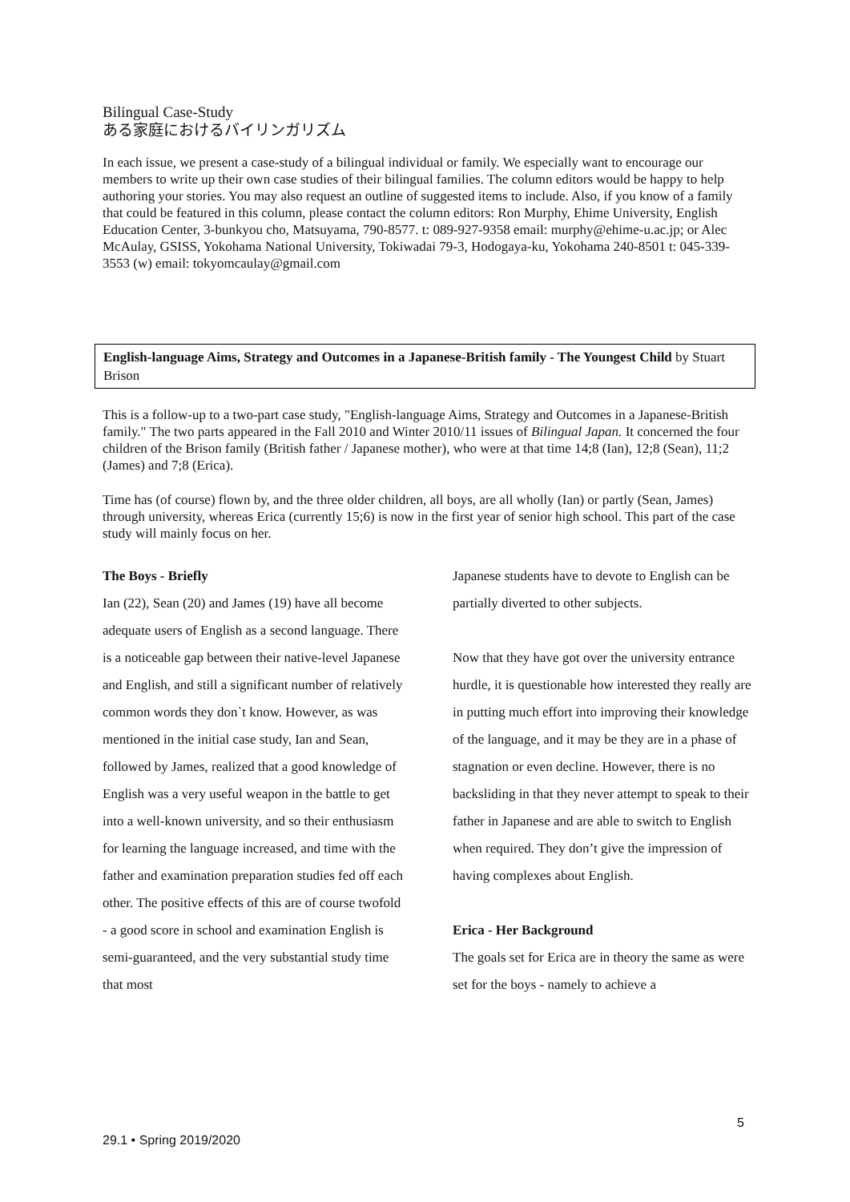Bilingual Case-Study
ある家庭におけるバイリンガリズム
In each issue, we present a case-study of a bilingual individual or family. We especially want to encourage our members to write up their own case studies of their bilingual families. The column editors would be happy to help authoring your stories. You may also request an outline of suggested items to include. Also, if you know of a family that could be featured in this column, please contact the column editors: Ron Murphy, Ehime University, English Education Center, 3-bunkyou cho, Matsuyama, 790-8577. t: 089-927-9358 email: murphy@ehime-u.ac.jp; or Alec McAulay, GSISS, Yokohama National University, Tokiwadai 79-3, Hodogaya-ku, Yokohama 240-8501 t: 045-339-3553 (w) email: tokyomcaulay@gmail.com
English-language Aims, Strategy and Outcomes in a Japanese-British family - The Youngest Child by Stuart Brison
This is a follow-up to a two-part case study, "English-language Aims, Strategy and Outcomes in a Japanese-British family." The two parts appeared in the Fall 2010 and Winter 2010/11 issues of Bilingual Japan. It concerned the four children of the Brison family (British father / Japanese mother), who were at that time 14;8 (Ian), 12;8 (Sean), 11;2 (James) and 7;8 (Erica).
Time has (of course) flown by, and the three older children, all boys, are all wholly (Ian) or partly (Sean, James) through university, whereas Erica (currently 15;6) is now in the first year of senior high school. This part of the case study will mainly focus on her.
The Boys - Briefly
Ian (22), Sean (20) and James (19) have all become adequate users of English as a second language. There is a noticeable gap between their native-level Japanese and English, and still a significant number of relatively common words they don`t know. However, as was mentioned in the initial case study, Ian and Sean, followed by James, realized that a good knowledge of English was a very useful weapon in the battle to get into a well-known university, and so their enthusiasm for learning the language increased, and time with the father and examination preparation studies fed off each other. The positive effects of this are of course twofold - a good score in school and examination English is semi-guaranteed, and the very substantial study time that most
Japanese students have to devote to English can be partially diverted to other subjects.
Now that they have got over the university entrance hurdle, it is questionable how interested they really are in putting much effort into improving their knowledge of the language, and it may be they are in a phase of stagnation or even decline. However, there is no backsliding in that they never attempt to speak to their father in Japanese and are able to switch to English when required. They don’t give the impression of having complexes about English.
Erica - Her Background
The goals set for Erica are in theory the same as were set for the boys - namely to achieve a
5
29.1 • Spring 2019/2020